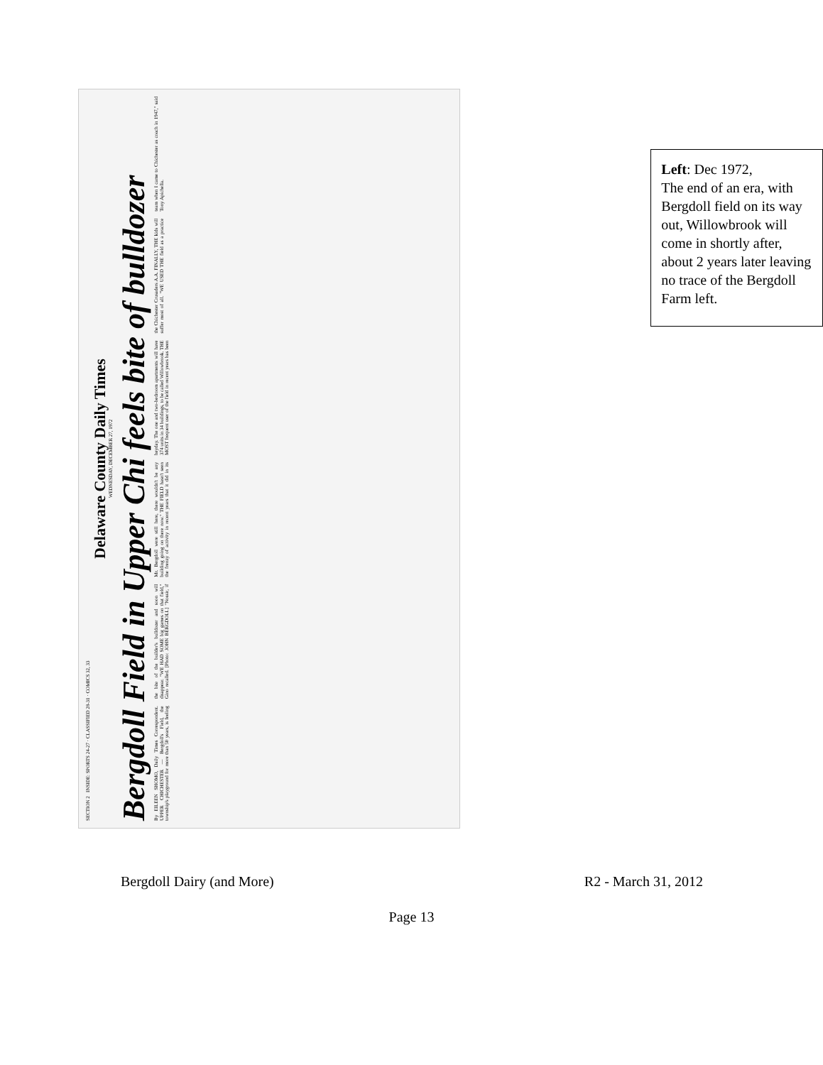SECTION 2 INSIDE: SPORTS 24-27 · CLASSIFIED 28-31 · COMICS 32, 33
Delaware County Daily Times
WEDNESDAY, DECEMBER 27, 1972
Bergdoll Field in Upper Chi feels bite of bulldozer
By EILEEN SHOMO, Daily Times Correspondent. UPPER CHICHESTER — Bergdoll's Field, the township's playground for more than 50 years, is feeling the bite of the builder's bulldozer and soon will disappear. "WE HAD SOME big games on that field," Gino recalled. [Photo: JOHN BERGDOLL] "Nossir, if Mr. Bergdoll were still here, there wouldn't be any building going on there now." THE FIELD hasn't seen the frenzy of activity in recent years that it did in its heyday. The one and two-bedroom apartments will have 374 units in 34 buildings, to be called Willowbrook. THE MOST frequent user of the field in recent years has been the Chichester Crusaders A.A. FINALLY, THE kids will suffer most of all. "WE USED THE field as a practice team when I came to Chichester as coach in 1947," said Tony Apichella.
Left: Dec 1972,
The end of an era, with Bergdoll field on its way out, Willowbrook will come in shortly after, about 2 years later leaving no trace of the Bergdoll Farm left.
Bergdoll Dairy (and More) R2 - March 31, 2012
Page 13